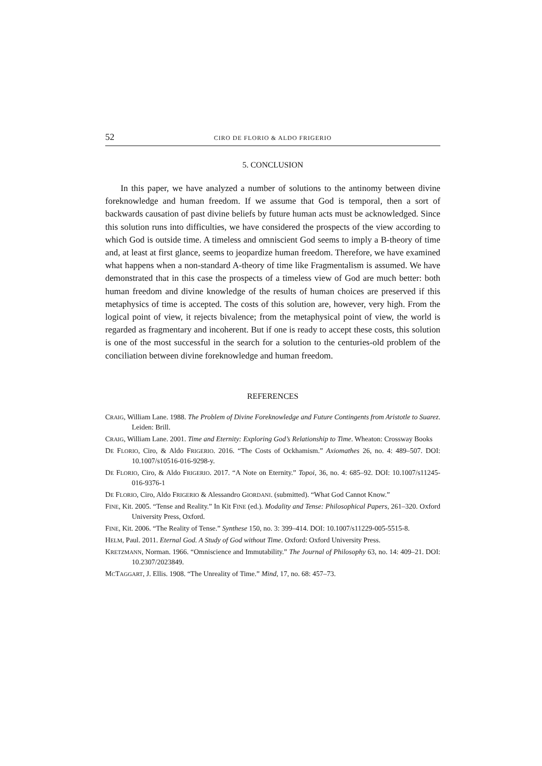52 CIRO DE FLORIO & ALDO FRIGERIO
5. CONCLUSION
In this paper, we have analyzed a number of solutions to the antinomy between divine foreknowledge and human freedom. If we assume that God is temporal, then a sort of backwards causation of past divine beliefs by future human acts must be acknowledged. Since this solution runs into difficulties, we have considered the prospects of the view according to which God is outside time. A timeless and omniscient God seems to imply a B-theory of time and, at least at first glance, seems to jeopardize human freedom. Therefore, we have examined what happens when a non-standard A-theory of time like Fragmentalism is assumed. We have demonstrated that in this case the prospects of a timeless view of God are much better: both human freedom and divine knowledge of the results of human choices are preserved if this metaphysics of time is accepted. The costs of this solution are, however, very high. From the logical point of view, it rejects bivalence; from the metaphysical point of view, the world is regarded as fragmentary and incoherent. But if one is ready to accept these costs, this solution is one of the most successful in the search for a solution to the centuries-old problem of the conciliation between divine foreknowledge and human freedom.
REFERENCES
CRAIG, William Lane. 1988. The Problem of Divine Foreknowledge and Future Contingents from Aristotle to Suarez. Leiden: Brill.
CRAIG, William Lane. 2001. Time and Eternity: Exploring God’s Relationship to Time. Wheaton: Crossway Books
DE FLORIO, Ciro, & Aldo FRIGERIO. 2016. “The Costs of Ockhamism.” Axiomathes 26, no. 4: 489–507. DOI: 10.1007/s10516-016-9298-y.
DE FLORIO, Ciro, & Aldo FRIGERIO. 2017. “A Note on Eternity.” Topoi, 36, no. 4: 685–92. DOI: 10.1007/s11245-016-9376-1
DE FLORIO, Ciro, Aldo FRIGERIO & Alessandro GIORDANI. (submitted). “What God Cannot Know.”
FINE, Kit. 2005. “Tense and Reality.” In Kit FINE (ed.). Modality and Tense: Philosophical Papers, 261–320. Oxford University Press, Oxford.
FINE, Kit. 2006. “The Reality of Tense.” Synthese 150, no. 3: 399–414. DOI: 10.1007/s11229-005-5515-8.
HELM, Paul. 2011. Eternal God. A Study of God without Time. Oxford: Oxford University Press.
KRETZMANN, Norman. 1966. “Omniscience and Immutability.” The Journal of Philosophy 63, no. 14: 409–21. DOI: 10.2307/2023849.
MCTAGGART, J. Ellis. 1908. “The Unreality of Time.” Mind, 17, no. 68: 457–73.